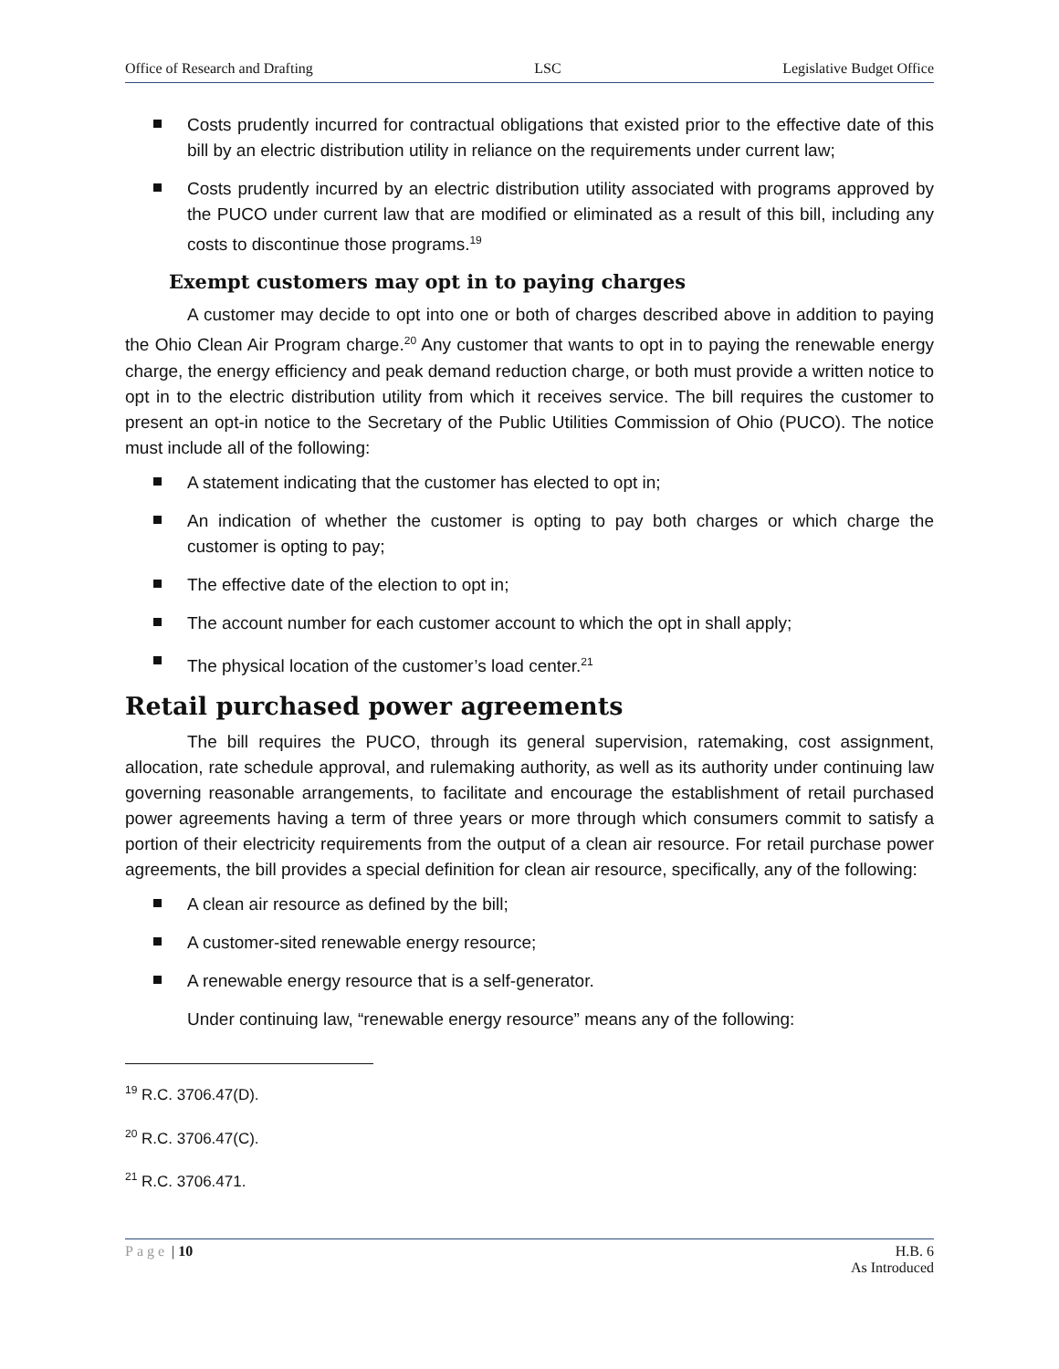Office of Research and Drafting LSC Legislative Budget Office
Costs prudently incurred for contractual obligations that existed prior to the effective date of this bill by an electric distribution utility in reliance on the requirements under current law;
Costs prudently incurred by an electric distribution utility associated with programs approved by the PUCO under current law that are modified or eliminated as a result of this bill, including any costs to discontinue those programs.<sup>19</sup>
Exempt customers may opt in to paying charges
A customer may decide to opt into one or both of charges described above in addition to paying the Ohio Clean Air Program charge.<sup>20</sup> Any customer that wants to opt in to paying the renewable energy charge, the energy efficiency and peak demand reduction charge, or both must provide a written notice to opt in to the electric distribution utility from which it receives service. The bill requires the customer to present an opt-in notice to the Secretary of the Public Utilities Commission of Ohio (PUCO). The notice must include all of the following:
A statement indicating that the customer has elected to opt in;
An indication of whether the customer is opting to pay both charges or which charge the customer is opting to pay;
The effective date of the election to opt in;
The account number for each customer account to which the opt in shall apply;
The physical location of the customer’s load center.<sup>21</sup>
Retail purchased power agreements
The bill requires the PUCO, through its general supervision, ratemaking, cost assignment, allocation, rate schedule approval, and rulemaking authority, as well as its authority under continuing law governing reasonable arrangements, to facilitate and encourage the establishment of retail purchased power agreements having a term of three years or more through which consumers commit to satisfy a portion of their electricity requirements from the output of a clean air resource. For retail purchase power agreements, the bill provides a special definition for clean air resource, specifically, any of the following:
A clean air resource as defined by the bill;
A customer-sited renewable energy resource;
A renewable energy resource that is a self-generator.
Under continuing law, “renewable energy resource” means any of the following:
<sup>19</sup> R.C. 3706.47(D).
<sup>20</sup> R.C. 3706.47(C).
<sup>21</sup> R.C. 3706.471.
Page | 10 H.B. 6
As Introduced